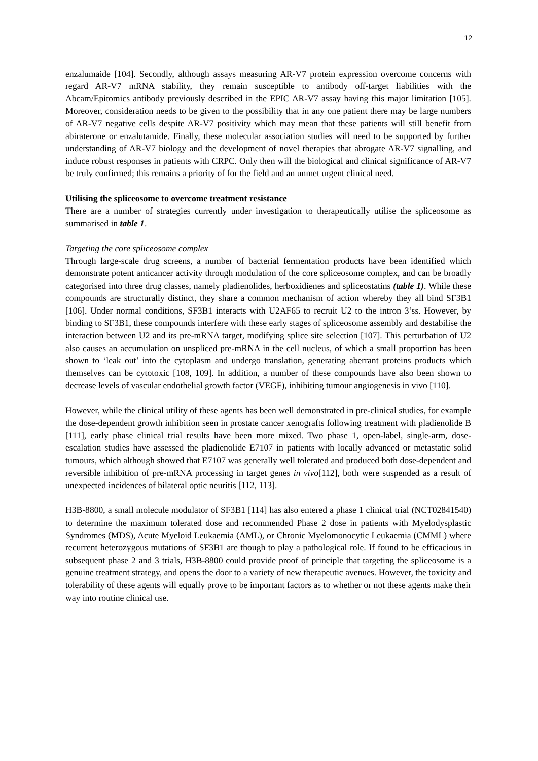12
enzalumaide [104]. Secondly, although assays measuring AR-V7 protein expression overcome concerns with regard AR-V7 mRNA stability, they remain susceptible to antibody off-target liabilities with the Abcam/Epitomics antibody previously described in the EPIC AR-V7 assay having this major limitation [105]. Moreover, consideration needs to be given to the possibility that in any one patient there may be large numbers of AR-V7 negative cells despite AR-V7 positivity which may mean that these patients will still benefit from abiraterone or enzalutamide. Finally, these molecular association studies will need to be supported by further understanding of AR-V7 biology and the development of novel therapies that abrogate AR-V7 signalling, and induce robust responses in patients with CRPC. Only then will the biological and clinical significance of AR-V7 be truly confirmed; this remains a priority of for the field and an unmet urgent clinical need.
Utilising the spliceosome to overcome treatment resistance
There are a number of strategies currently under investigation to therapeutically utilise the spliceosome as summarised in table 1.
Targeting the core spliceosome complex
Through large-scale drug screens, a number of bacterial fermentation products have been identified which demonstrate potent anticancer activity through modulation of the core spliceosome complex, and can be broadly categorised into three drug classes, namely pladienolides, herboxidienes and spliceostatins (table 1). While these compounds are structurally distinct, they share a common mechanism of action whereby they all bind SF3B1 [106]. Under normal conditions, SF3B1 interacts with U2AF65 to recruit U2 to the intron 3’ss. However, by binding to SF3B1, these compounds interfere with these early stages of spliceosome assembly and destabilise the interaction between U2 and its pre-mRNA target, modifying splice site selection [107]. This perturbation of U2 also causes an accumulation on unspliced pre-mRNA in the cell nucleus, of which a small proportion has been shown to ‘leak out’ into the cytoplasm and undergo translation, generating aberrant proteins products which themselves can be cytotoxic [108, 109]. In addition, a number of these compounds have also been shown to decrease levels of vascular endothelial growth factor (VEGF), inhibiting tumour angiogenesis in vivo [110].
However, while the clinical utility of these agents has been well demonstrated in pre-clinical studies, for example the dose-dependent growth inhibition seen in prostate cancer xenografts following treatment with pladienolide B [111], early phase clinical trial results have been more mixed. Two phase 1, open-label, single-arm, dose-escalation studies have assessed the pladienolide E7107 in patients with locally advanced or metastatic solid tumours, which although showed that E7107 was generally well tolerated and produced both dose-dependent and reversible inhibition of pre-mRNA processing in target genes in vivo[112], both were suspended as a result of unexpected incidences of bilateral optic neuritis [112, 113].
H3B-8800, a small molecule modulator of SF3B1 [114] has also entered a phase 1 clinical trial (NCT02841540) to determine the maximum tolerated dose and recommended Phase 2 dose in patients with Myelodysplastic Syndromes (MDS), Acute Myeloid Leukaemia (AML), or Chronic Myelomonocytic Leukaemia (CMML) where recurrent heterozygous mutations of SF3B1 are though to play a pathological role. If found to be efficacious in subsequent phase 2 and 3 trials, H3B-8800 could provide proof of principle that targeting the spliceosome is a genuine treatment strategy, and opens the door to a variety of new therapeutic avenues. However, the toxicity and tolerability of these agents will equally prove to be important factors as to whether or not these agents make their way into routine clinical use.